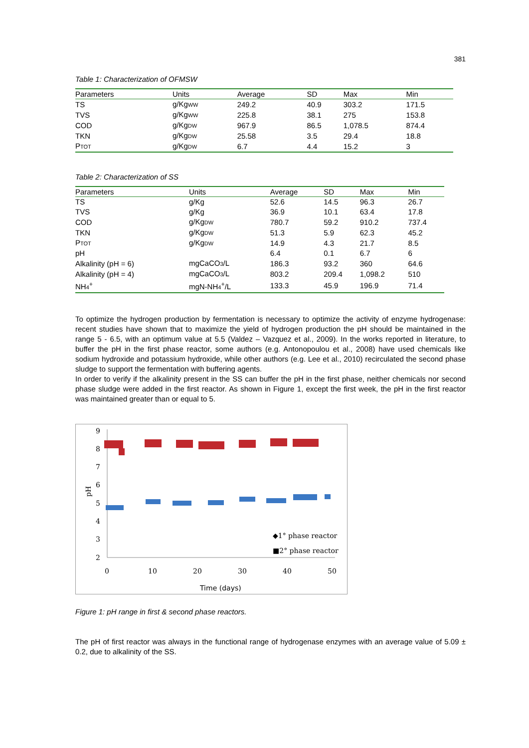381
Table 1: Characterization of OFMSW
| Parameters | Units | Average | SD | Max | Min |
| --- | --- | --- | --- | --- | --- |
| TS | g/Kg<sub>WW</sub> | 249.2 | 40.9 | 303.2 | 171.5 |
| TVS | g/Kg<sub>WW</sub> | 225.8 | 38.1 | 275 | 153.8 |
| COD | g/Kg<sub>DW</sub> | 967.9 | 86.5 | 1,078.5 | 874.4 |
| TKN | g/Kg<sub>DW</sub> | 25.58 | 3.5 | 29.4 | 18.8 |
| P<sub>TOT</sub> | g/Kg<sub>DW</sub> | 6.7 | 4.4 | 15.2 | 3 |
Table 2: Characterization of SS
| Parameters | Units | Average | SD | Max | Min |
| --- | --- | --- | --- | --- | --- |
| TS | g/Kg | 52.6 | 14.5 | 96.3 | 26.7 |
| TVS | g/Kg | 36.9 | 10.1 | 63.4 | 17.8 |
| COD | g/Kg<sub>DW</sub> | 780.7 | 59.2 | 910.2 | 737.4 |
| TKN | g/Kg<sub>DW</sub> | 51.3 | 5.9 | 62.3 | 45.2 |
| P<sub>TOT</sub> | g/Kg<sub>DW</sub> | 14.9 | 4.3 | 21.7 | 8.5 |
| pH | | 6.4 | 0.1 | 6.7 | 6 |
| Alkalinity (pH = 6) | mgCaCO<sub>3</sub>/L | 186.3 | 93.2 | 360 | 64.6 |
| Alkalinity (pH = 4) | mgCaCO<sub>3</sub>/L | 803.2 | 209.4 | 1,098.2 | 510 |
| NH<sub>4</sub><sup>+</sup> | mgN-NH<sub>4</sub><sup>+</sup>/L | 133.3 | 45.9 | 196.9 | 71.4 |
To optimize the hydrogen production by fermentation is necessary to optimize the activity of enzyme hydrogenase: recent studies have shown that to maximize the yield of hydrogen production the pH should be maintained in the range 5 - 6.5, with an optimum value at 5.5 (Valdez – Vazquez et al., 2009). In the works reported in literature, to buffer the pH in the first phase reactor, some authors (e.g. Antonopoulou et al., 2008) have used chemicals like sodium hydroxide and potassium hydroxide, while other authors (e.g. Lee et al., 2010) recirculated the second phase sludge to support the fermentation with buffering agents.
In order to verify if the alkalinity present in the SS can buffer the pH in the first phase, neither chemicals nor second phase sludge were added in the first reactor. As shown in Figure 1, except the first week, the pH in the first reactor was maintained greater than or equal to 5.
9
8
7
6
5
4
3
2
0
10
20
30
40
50
pH
Time (days)
◆1° phase reactor
■2° phase reactor
Figure 1: pH range in first & second phase reactors.
The pH of first reactor was always in the functional range of hydrogenase enzymes with an average value of 5.09 ± 0.2, due to alkalinity of the SS.